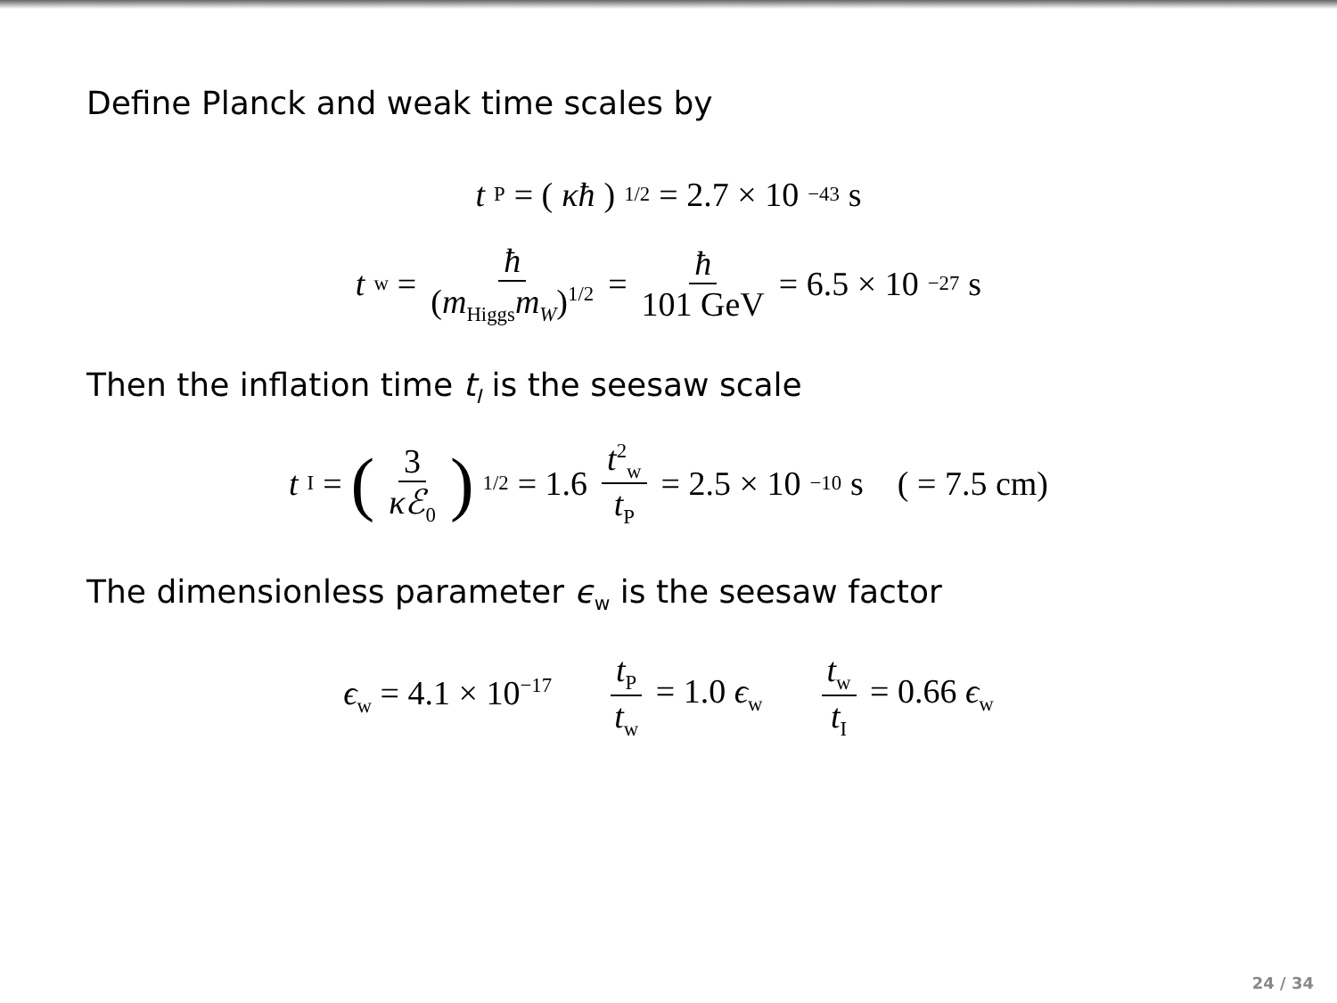Define Planck and weak time scales by
t<sub>P</sub> = (κħ)<sup>1/2</sup> = 2.7 × 10<sup>−43</sup> s
t<sub>w</sub> = ħ (m<sub>Higgs</sub>m<sub>W</sub>)<sup>1/2</sup> = ħ 101 GeV = 6.5 × 10<sup>−27</sup> s
Then the inflation time t<sub>I</sub> is the seesaw scale
t<sub>I</sub> = (3 κℰ<sub>0</sub>)<sup>1/2</sup> = 1.6 t<sup>2</sup><sub>w</sub> t<sub>P</sub> = 2.5 × 10<sup>−10</sup> s ( = 7.5 cm)
The dimensionless parameter ϵ<sub>w</sub> is the seesaw factor
ϵ<sub>w</sub> = 4.1 × 10<sup>−17</sup> t<sub>P</sub> t<sub>w</sub> = 1.0 ϵ<sub>w</sub> t<sub>w</sub> t<sub>I</sub> = 0.66 ϵ<sub>w</sub>
24 / 34